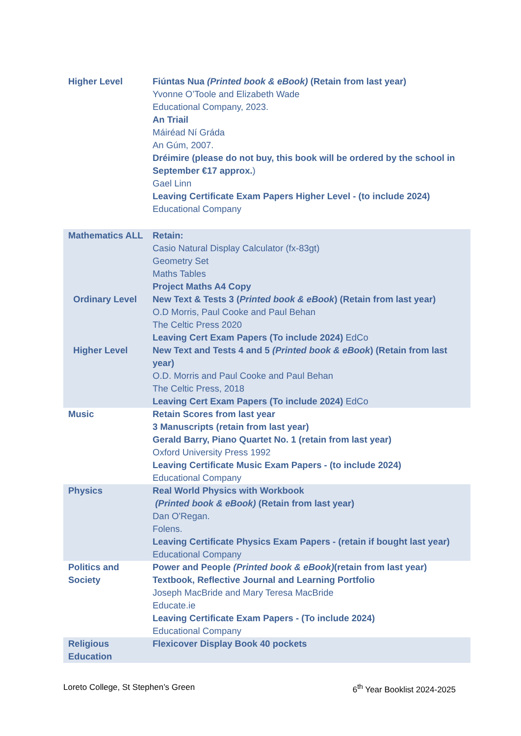| Higher Level | Fiúntas Nua (Printed book & eBook) (Retain from last year) Yvonne O’Toole and Elizabeth Wade Educational Company, 2023. An Triail Máiréad Ní Gráda An Gúm, 2007. Dréimire (please do not buy, this book will be ordered by the school in September €17 approx. ) Gael Linn Leaving Certificate Exam Papers Higher Level - (to include 2024) Educational Company |
| Mathematics ALL Ordinary Level Higher Level | Retain: Casio Natural Display Calculator (fx-83gt) Geometry Set Maths Tables Project Maths A4 Copy New Text & Tests 3 ( Printed book & eBook ) (Retain from last year) O.D Morris, Paul Cooke and Paul Behan The Celtic Press 2020 Leaving Cert Exam Papers (To include 2024) EdCo New Text and Tests 4 and 5 (Printed book & eBook ) (Retain from last year) O.D. Morris and Paul Cooke and Paul Behan The Celtic Press, 2018 Leaving Cert Exam Papers (To include 2024) EdCo |
| Music | Retain Scores from last year 3 Manuscripts (retain from last year) Gerald Barry, Piano Quartet No. 1 (retain from last year) Oxford University Press 1992 Leaving Certificate Music Exam Papers - (to include 2024) Educational Company |
| Physics | Real World Physics with Workbook (Printed book & eBook) (Retain from last year) Dan O'Regan. Folens. Leaving Certificate Physics Exam Papers - (retain if bought last year) Educational Company |
| Politics and Society | Power and People (Printed book & eBook) (retain from last year) Textbook, Reflective Journal and Learning Portfolio Joseph MacBride and Mary Teresa MacBride Educate.ie Leaving Certificate Exam Papers - (To include 2024) Educational Company |
| Religious Education | Flexicover Display Book 40 pockets |
Loreto College, St Stephen’s Green 6<sup>th</sup> Year Booklist 2024-2025